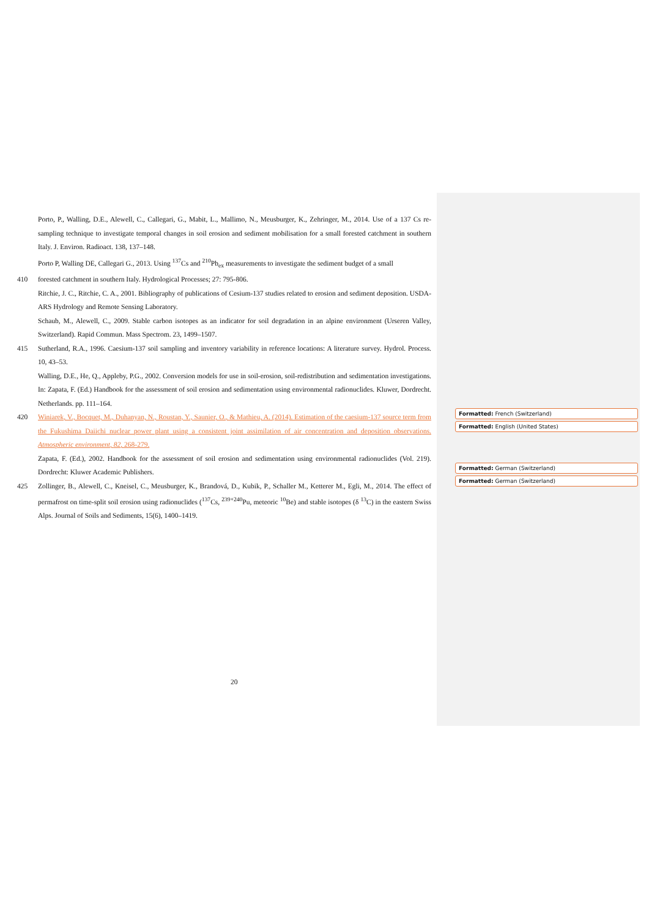Porto, P., Walling, D.E., Alewell, C., Callegari, G., Mabit, L., Mallimo, N., Meusburger, K., Zehringer, M., 2014. Use of a 137 Cs re-sampling technique to investigate temporal changes in soil erosion and sediment mobilisation for a small forested catchment in southern Italy. J. Environ. Radioact. 138, 137–148.
Porto P, Walling DE, Callegari G., 2013. Using <sup>137</sup>Cs and <sup>210</sup>Pb<sub>ex</sub> measurements to investigate the sediment budget of a small
410 forested catchment in southern Italy. Hydrological Processes; 27: 795-806.
Ritchie, J. C., Ritchie, C. A., 2001. Bibliography of publications of Cesium-137 studies related to erosion and sediment deposition. USDA-ARS Hydrology and Remote Sensing Laboratory.
Schaub, M., Alewell, C., 2009. Stable carbon isotopes as an indicator for soil degradation in an alpine environment (Urseren Valley, Switzerland). Rapid Commun. Mass Spectrom. 23, 1499–1507.
415 Sutherland, R.A., 1996. Caesium-137 soil sampling and inventory variability in reference locations: A literature survey. Hydrol. Process. 10, 43–53.
Walling, D.E., He, Q., Appleby, P.G., 2002. Conversion models for use in soil-erosion, soil-redistribution and sedimentation investigations. In: Zapata, F. (Ed.) Handbook for the assessment of soil erosion and sedimentation using environmental radionuclides. Kluwer, Dordrecht. Netherlands. pp. 111–164.
420 Winiarek, V., Bocquet, M., Duhanyan, N., Roustan, Y., Saunier, O., & Mathieu, A. (2014). Estimation of the caesium-137 source term from the Fukushima Daiichi nuclear power plant using a consistent joint assimilation of air concentration and deposition observations. Atmospheric environment, 82, 268-279.
Zapata, F. (Ed.), 2002. Handbook for the assessment of soil erosion and sedimentation using environmental radionuclides (Vol. 219). Dordrecht: Kluwer Academic Publishers.
425 Zollinger, B., Alewell, C., Kneisel, C., Meusburger, K., Brandová, D., Kubik, P., Schaller M., Ketterer M., Egli, M., 2014. The effect of permafrost on time-split soil erosion using radionuclides (<sup>137</sup>Cs, <sup>239+240</sup>Pu, meteoric <sup>10</sup>Be) and stable isotopes (δ <sup>13</sup>C) in the eastern Swiss Alps. Journal of Soils and Sediments, 15(6), 1400–1419.
Formatted: French (Switzerland)
Formatted: English (United States)
Formatted: German (Switzerland)
Formatted: German (Switzerland)
20